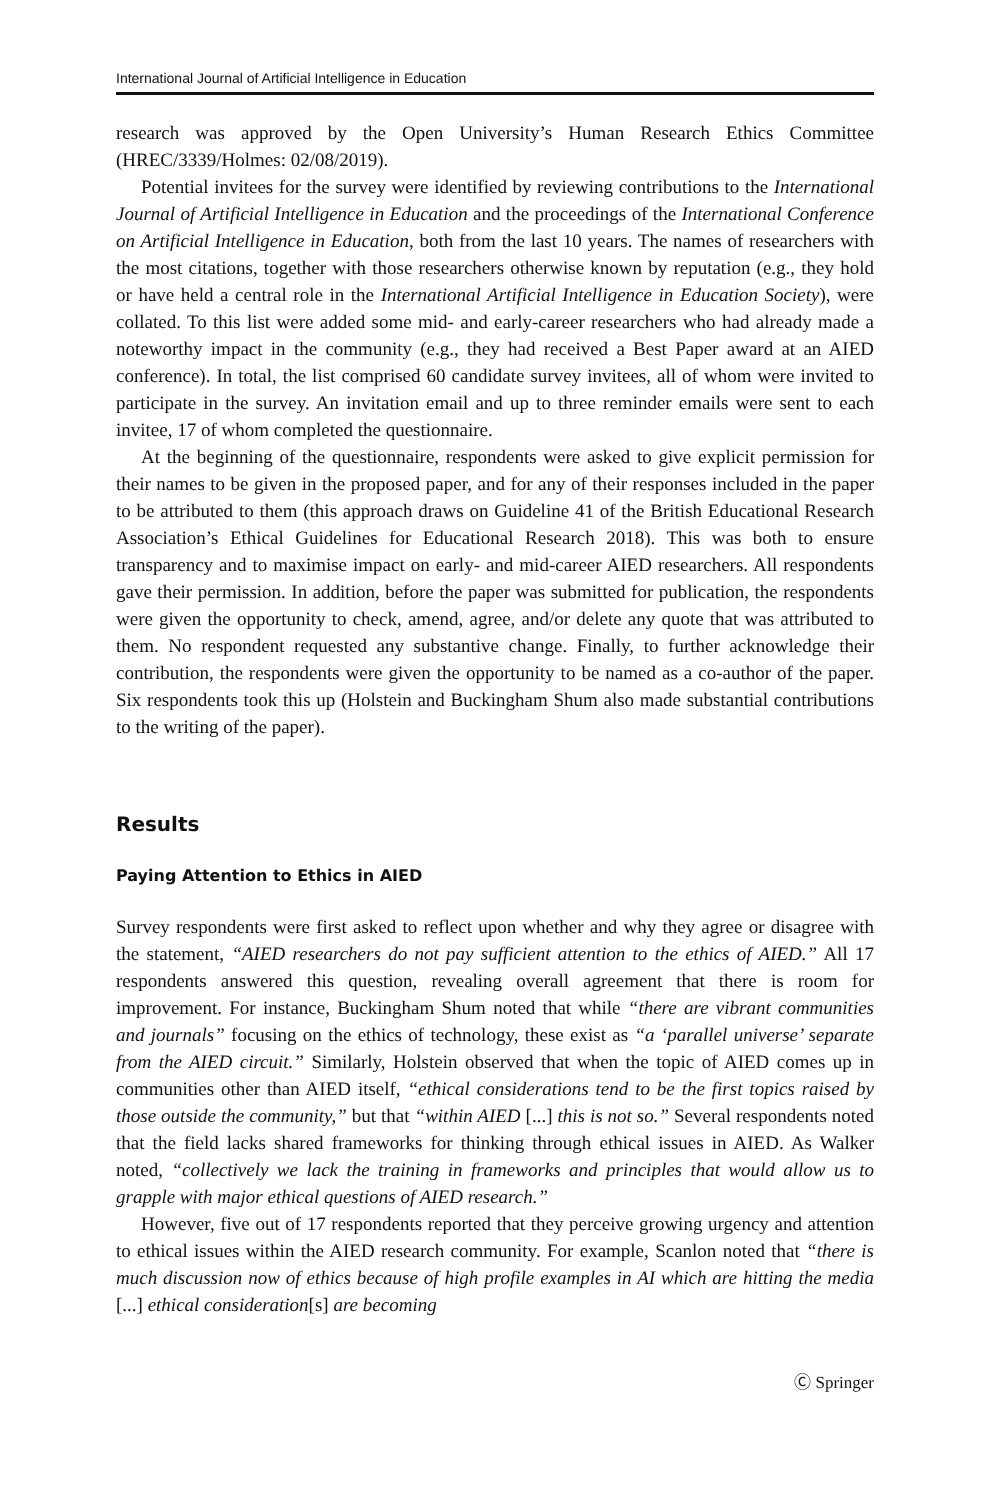International Journal of Artificial Intelligence in Education
research was approved by the Open University’s Human Research Ethics Committee (HREC/3339/Holmes: 02/08/2019).
Potential invitees for the survey were identified by reviewing contributions to the International Journal of Artificial Intelligence in Education and the proceedings of the International Conference on Artificial Intelligence in Education, both from the last 10 years. The names of researchers with the most citations, together with those researchers otherwise known by reputation (e.g., they hold or have held a central role in the International Artificial Intelligence in Education Society), were collated. To this list were added some mid- and early-career researchers who had already made a noteworthy impact in the community (e.g., they had received a Best Paper award at an AIED conference). In total, the list comprised 60 candidate survey invitees, all of whom were invited to participate in the survey. An invitation email and up to three reminder emails were sent to each invitee, 17 of whom completed the questionnaire.
At the beginning of the questionnaire, respondents were asked to give explicit permission for their names to be given in the proposed paper, and for any of their responses included in the paper to be attributed to them (this approach draws on Guideline 41 of the British Educational Research Association’s Ethical Guidelines for Educational Research 2018). This was both to ensure transparency and to maximise impact on early- and mid-career AIED researchers. All respondents gave their permission. In addition, before the paper was submitted for publication, the respondents were given the opportunity to check, amend, agree, and/or delete any quote that was attributed to them. No respondent requested any substantive change. Finally, to further acknowledge their contribution, the respondents were given the opportunity to be named as a co-author of the paper. Six respondents took this up (Holstein and Buckingham Shum also made substantial contributions to the writing of the paper).
Results
Paying Attention to Ethics in AIED
Survey respondents were first asked to reflect upon whether and why they agree or disagree with the statement, “AIED researchers do not pay sufficient attention to the ethics of AIED.” All 17 respondents answered this question, revealing overall agreement that there is room for improvement. For instance, Buckingham Shum noted that while “there are vibrant communities and journals” focusing on the ethics of technology, these exist as “a ‘parallel universe’ separate from the AIED circuit.” Similarly, Holstein observed that when the topic of AIED comes up in communities other than AIED itself, “ethical considerations tend to be the first topics raised by those outside the community,” but that “within AIED [...] this is not so.” Several respondents noted that the field lacks shared frameworks for thinking through ethical issues in AIED. As Walker noted, “collectively we lack the training in frameworks and principles that would allow us to grapple with major ethical questions of AIED research.”
However, five out of 17 respondents reported that they perceive growing urgency and attention to ethical issues within the AIED research community. For example, Scanlon noted that “there is much discussion now of ethics because of high profile examples in AI which are hitting the media [...] ethical consideration[s] are becoming
Ⓒ Springer